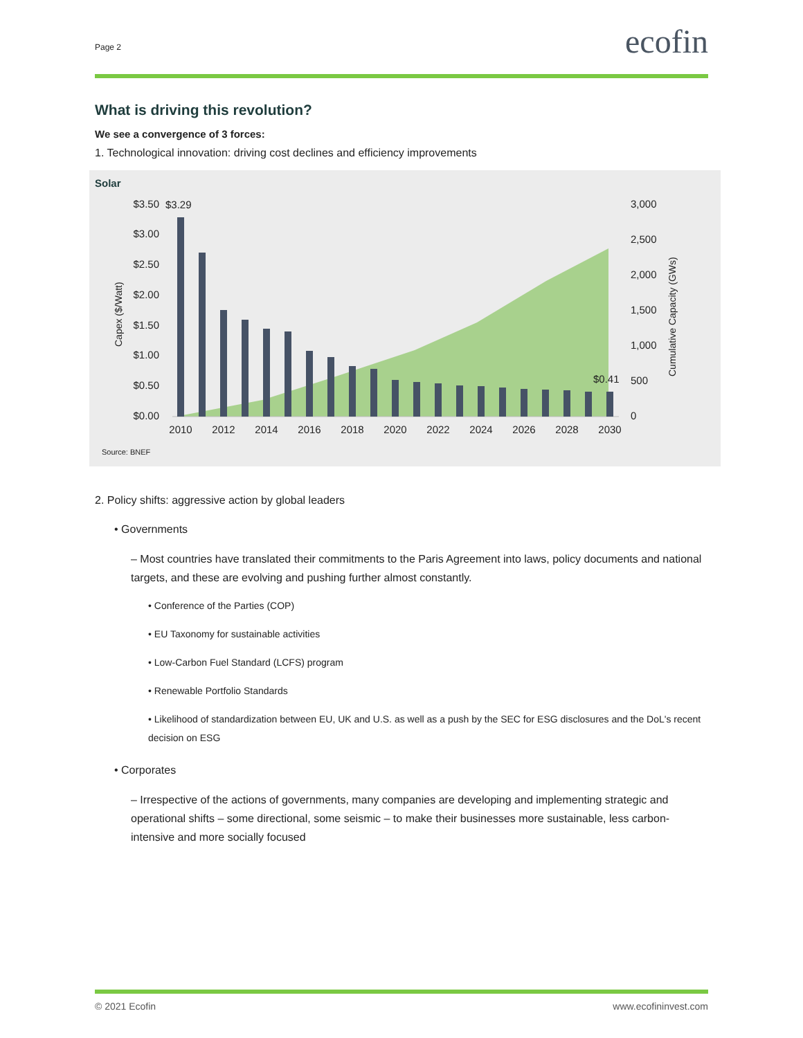Page 2 ecofin
What is driving this revolution?
We see a convergence of 3 forces:
1. Technological innovation: driving cost declines and efficiency improvements
Solar
$3.50
$3.00
$2.50
$2.00
$1.50
$1.00
$0.50
$0.00
3,000
2,500
2,000
1,500
1,000
500
0
Capex ($/Watt)
Cumulative Capacity (GWs)
$3.29
$0.41
2010
2012
2014
2016
2018
2020
2022
2024
2026
2028
2030
Source: BNEF
2. Policy shifts: aggressive action by global leaders
• Governments
– Most countries have translated their commitments to the Paris Agreement into laws, policy documents and national targets, and these are evolving and pushing further almost constantly.
• Conference of the Parties (COP)
• EU Taxonomy for sustainable activities
• Low-Carbon Fuel Standard (LCFS) program
• Renewable Portfolio Standards
• Likelihood of standardization between EU, UK and U.S. as well as a push by the SEC for ESG disclosures and the DoL's recent decision on ESG
• Corporates
– Irrespective of the actions of governments, many companies are developing and implementing strategic and operational shifts – some directional, some seismic – to make their businesses more sustainable, less carbon-intensive and more socially focused
© 2021 Ecofin www.ecofininvest.com